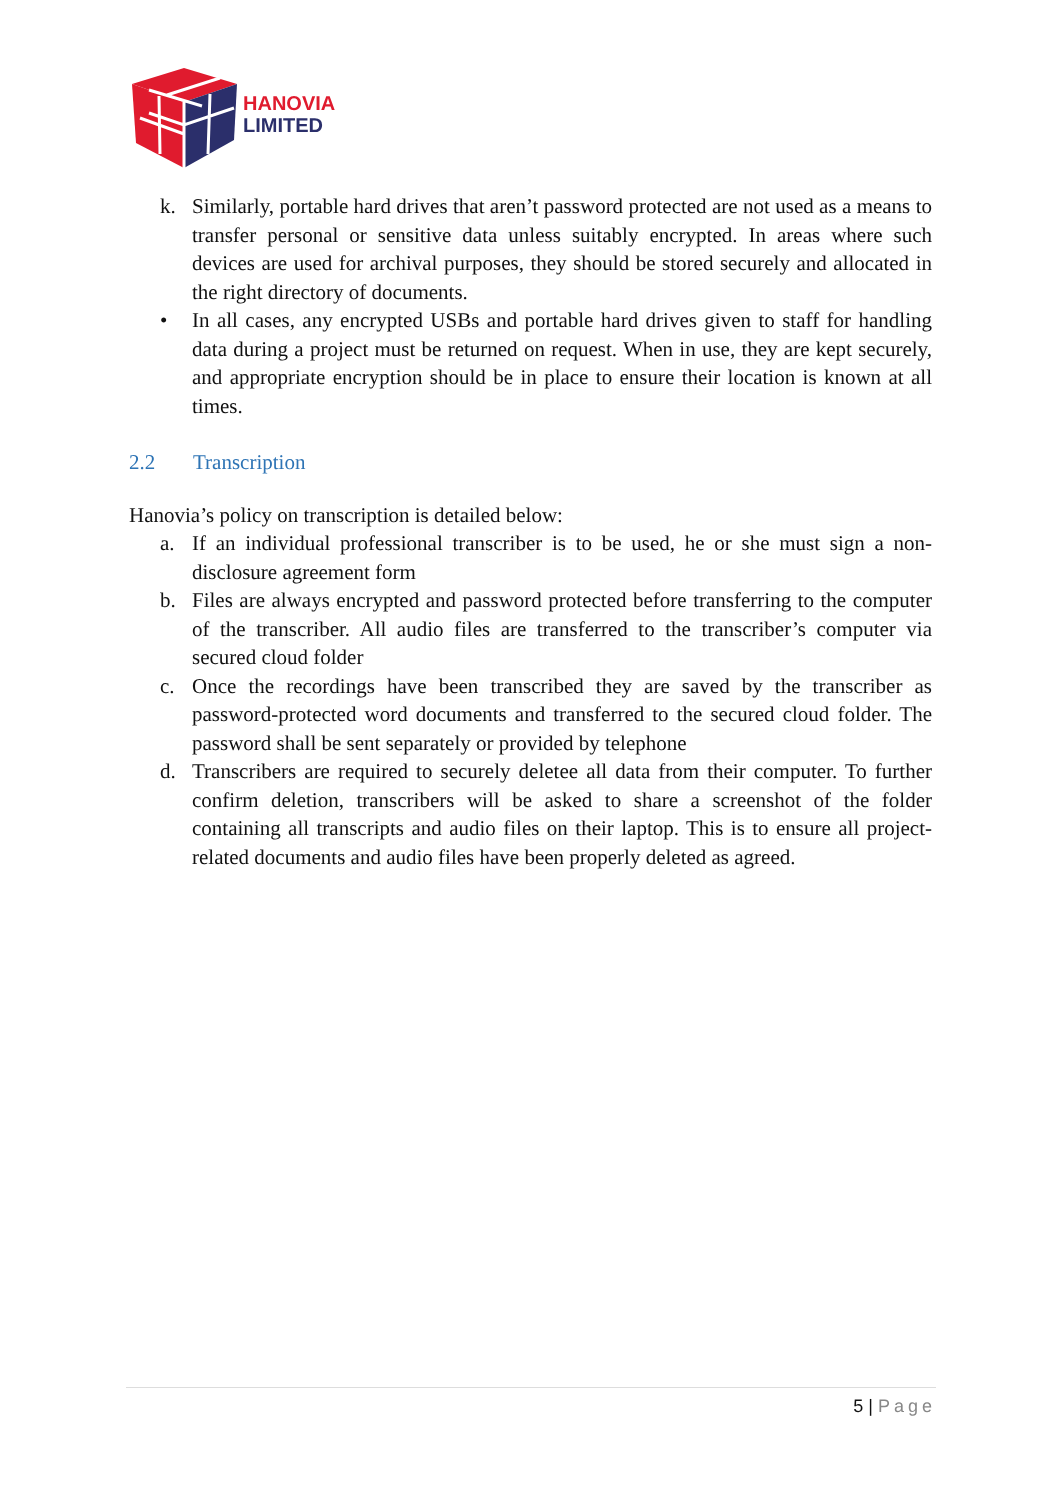HANOVIA
LIMITED
k. Similarly, portable hard drives that aren’t password protected are not used as a means to transfer personal or sensitive data unless suitably encrypted. In areas where such devices are used for archival purposes, they should be stored securely and allocated in the right directory of documents.
• In all cases, any encrypted USBs and portable hard drives given to staff for handling data during a project must be returned on request. When in use, they are kept securely, and appropriate encryption should be in place to ensure their location is known at all times.
2.2 Transcription
Hanovia’s policy on transcription is detailed below:
a. If an individual professional transcriber is to be used, he or she must sign a non-disclosure agreement form
b. Files are always encrypted and password protected before transferring to the computer of the transcriber. All audio files are transferred to the transcriber’s computer via secured cloud folder
c. Once the recordings have been transcribed they are saved by the transcriber as password-protected word documents and transferred to the secured cloud folder. The password shall be sent separately or provided by telephone
d. Transcribers are required to securely deletee all data from their computer. To further confirm deletion, transcribers will be asked to share a screenshot of the folder containing all transcripts and audio files on their laptop. This is to ensure all project-related documents and audio files have been properly deleted as agreed.
5 | Page